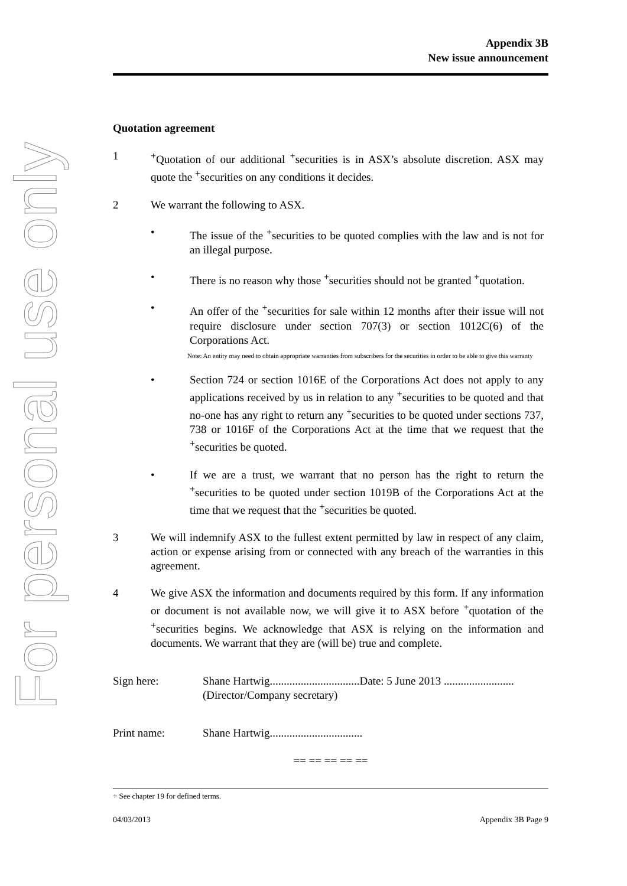For personal use only
Appendix 3B
New issue announcement
Quotation agreement
1 <sup>+</sup>Quotation of our additional <sup>+</sup>securities is in ASX’s absolute discretion. ASX may quote the <sup>+</sup>securities on any conditions it decides.
2 We warrant the following to ASX.
• The issue of the <sup>+</sup>securities to be quoted complies with the law and is not for an illegal purpose.
• There is no reason why those <sup>+</sup>securities should not be granted <sup>+</sup>quotation.
• An offer of the <sup>+</sup>securities for sale within 12 months after their issue will not require disclosure under section 707(3) or section 1012C(6) of the Corporations Act.
Note: An entity may need to obtain appropriate warranties from subscribers for the securities in order to be able to give this warranty
• Section 724 or section 1016E of the Corporations Act does not apply to any applications received by us in relation to any <sup>+</sup>securities to be quoted and that no-one has any right to return any <sup>+</sup>securities to be quoted under sections 737, 738 or 1016F of the Corporations Act at the time that we request that the <sup>+</sup>securities be quoted.
• If we are a trust, we warrant that no person has the right to return the <sup>+</sup>securities to be quoted under section 1019B of the Corporations Act at the time that we request that the <sup>+</sup>securities be quoted.
3 We will indemnify ASX to the fullest extent permitted by law in respect of any claim, action or expense arising from or connected with any breach of the warranties in this agreement.
4 We give ASX the information and documents required by this form. If any information or document is not available now, we will give it to ASX before <sup>+</sup>quotation of the <sup>+</sup>securities begins. We acknowledge that ASX is relying on the information and documents. We warrant that they are (will be) true and complete.
Sign here: Shane Hartwig................................Date: 5 June 2013 .........................
(Director/Company secretary)
Print name: Shane Hartwig.................................
== == == == ==
+ See chapter 19 for defined terms.
04/03/2013 Appendix 3B Page 9